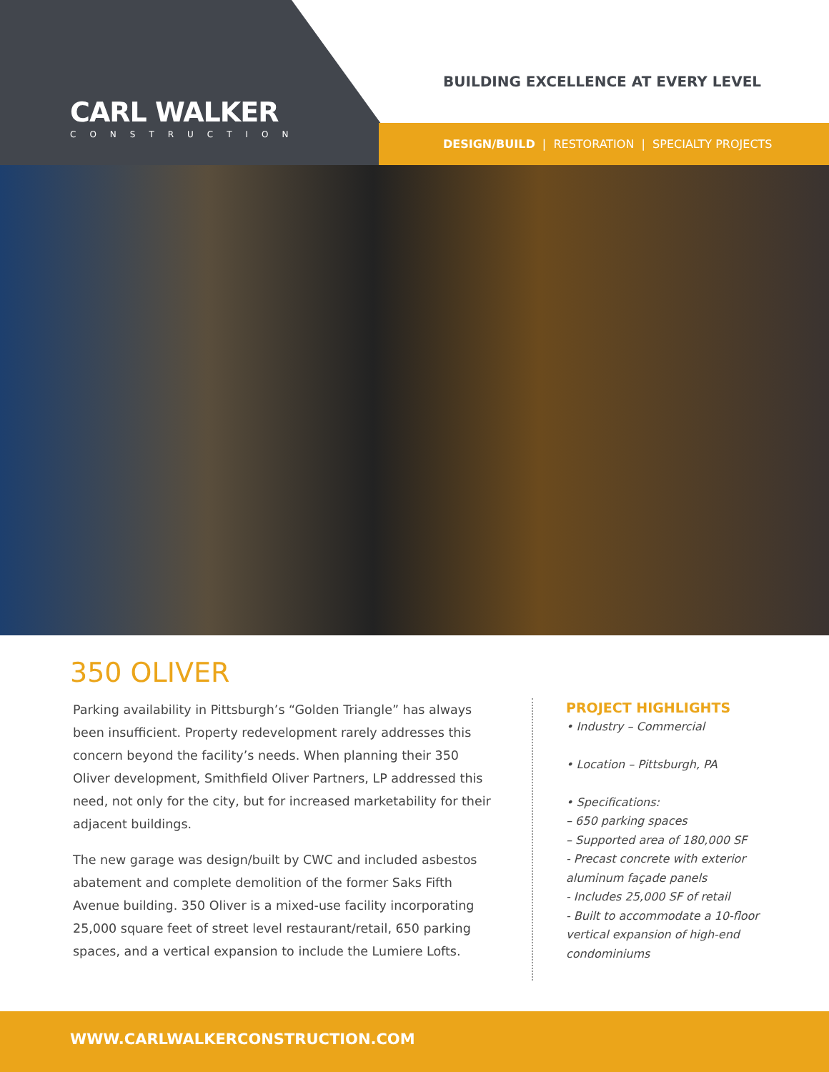CARL WALKER
CONSTRUCTION
BUILDING EXCELLENCE AT EVERY LEVEL
DESIGN/BUILD | RESTORATION | SPECIALTY PROJECTS
350 OLIVER
Parking availability in Pittsburgh’s “Golden Triangle” has always been insufficient. Property redevelopment rarely addresses this concern beyond the facility’s needs. When planning their 350 Oliver development, Smithfield Oliver Partners, LP addressed this need, not only for the city, but for increased marketability for their adjacent buildings.
The new garage was design/built by CWC and included asbestos abatement and complete demolition of the former Saks Fifth Avenue building. 350 Oliver is a mixed-use facility incorporating 25,000 square feet of street level restaurant/retail, 650 parking spaces, and a vertical expansion to include the Lumiere Lofts.
PROJECT HIGHLIGHTS
• Industry – Commercial
• Location – Pittsburgh, PA
• Specifications:
– 650 parking spaces
– Supported area of 180,000 SF
- Precast concrete with exterior aluminum façade panels
- Includes 25,000 SF of retail
- Built to accommodate a 10-floor vertical expansion of high-end condominiums
WWW.CARLWALKERCONSTRUCTION.COM